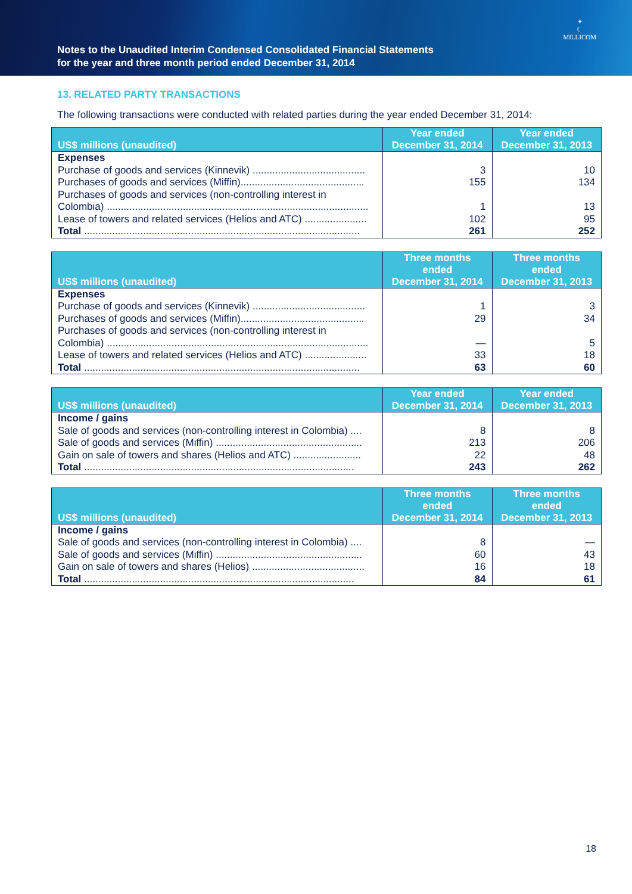Notes to the Unaudited Interim Condensed Consolidated Financial Statements
for the year and three month period ended December 31, 2014
✦
☾
MILLICOM
13. RELATED PARTY TRANSACTIONS
The following transactions were conducted with related parties during the year ended December 31, 2014:
| US$ millions (unaudited) | Year ended December 31, 2014 | Year ended December 31, 2013 |
| --- | --- | --- |
| Expenses | | |
| Purchase of goods and services (Kinnevik) ........................................ | 3 | 10 |
| Purchases of goods and services (Miffin)............................................ | 155 | 134 |
| Purchases of goods and services (non-controlling interest in Colombia) ............................................................................................. | 1 | 13 |
| Lease of towers and related services (Helios and ATC) ...................... | 102 | 95 |
| Total .................................................................................................. | 261 | 252 |
| US$ millions (unaudited) | Three months ended December 31, 2014 | Three months ended December 31, 2013 |
| --- | --- | --- |
| Expenses | | |
| Purchase of goods and services (Kinnevik) ........................................ | 1 | 3 |
| Purchases of goods and services (Miffin)............................................ | 29 | 34 |
| Purchases of goods and services (non-controlling interest in Colombia) ............................................................................................. | — | 5 |
| Lease of towers and related services (Helios and ATC) ...................... | 33 | 18 |
| Total .................................................................................................. | 63 | 60 |
| US$ millions (unaudited) | Year ended December 31, 2014 | Year ended December 31, 2013 |
| --- | --- | --- |
| Income / gains | | |
| Sale of goods and services (non-controlling interest in Colombia) .... | 8 | 8 |
| Sale of goods and services (Miffin) .................................................... | 213 | 206 |
| Gain on sale of towers and shares (Helios and ATC) ........................ | 22 | 48 |
| Total ................................................................................................ | 243 | 262 |
| US$ millions (unaudited) | Three months ended December 31, 2014 | Three months ended December 31, 2013 |
| --- | --- | --- |
| Income / gains | | |
| Sale of goods and services (non-controlling interest in Colombia) .... | 8 | — |
| Sale of goods and services (Miffin) .................................................... | 60 | 43 |
| Gain on sale of towers and shares (Helios) ........................................ | 16 | 18 |
| Total ................................................................................................ | 84 | 61 |
18